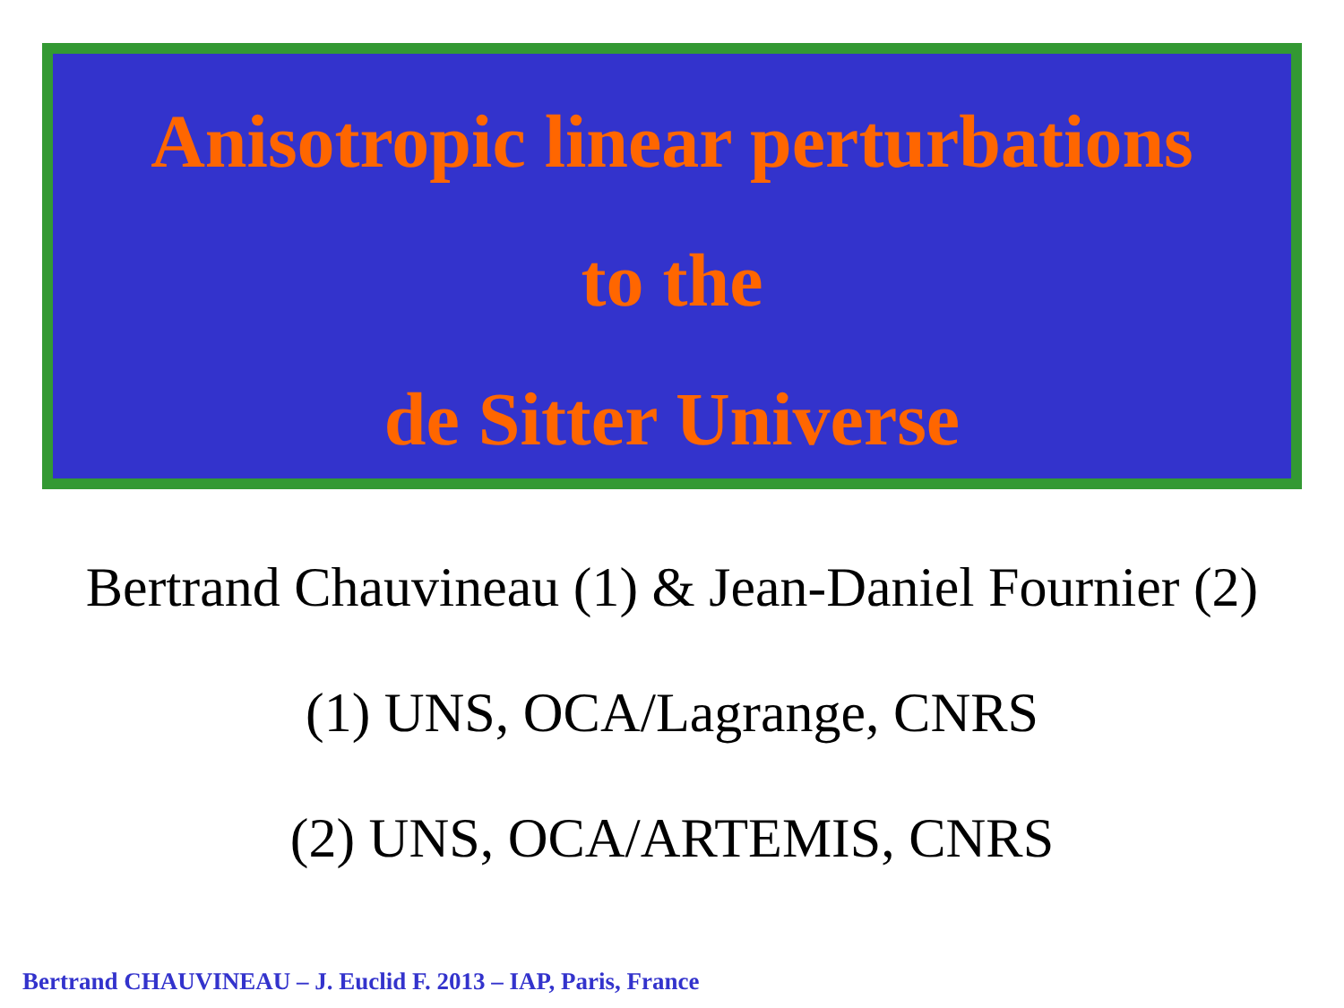Anisotropic linear perturbations
to the
de Sitter Universe
Bertrand Chauvineau (1) & Jean-Daniel Fournier (2)
(1) UNS, OCA/Lagrange, CNRS
(2) UNS, OCA/ARTEMIS, CNRS
Bertrand CHAUVINEAU – J. Euclid F. 2013 – IAP, Paris, France